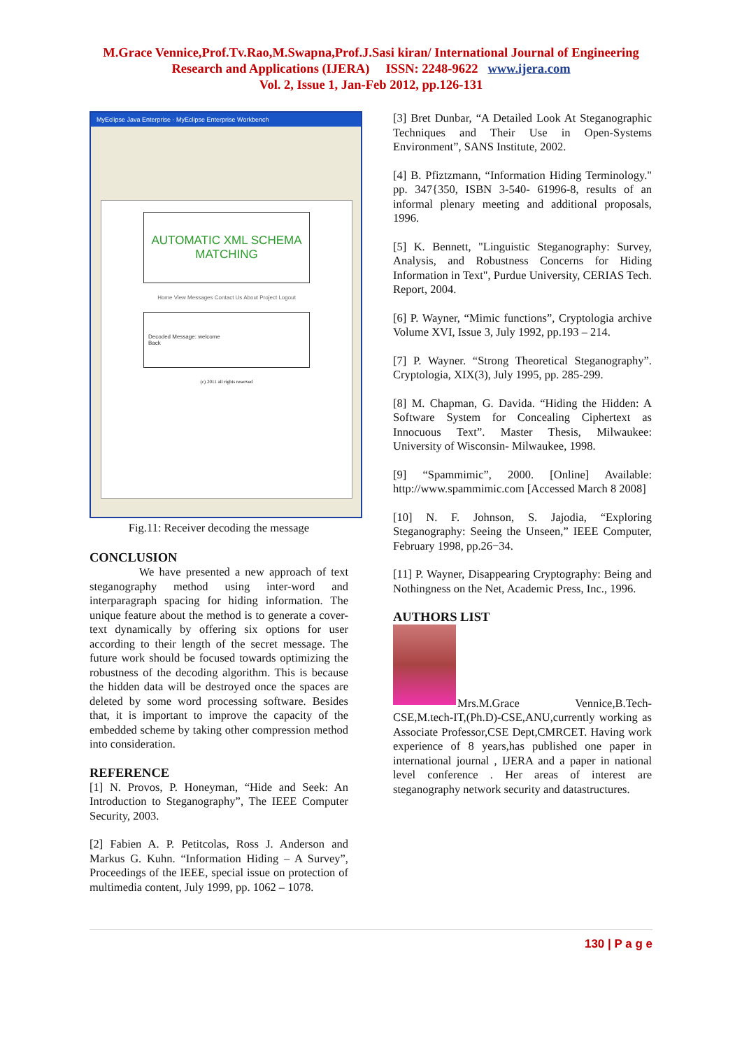M.Grace Vennice,Prof.Tv.Rao,M.Swapna,Prof.J.Sasi kiran/ International Journal of Engineering
Research and Applications (IJERA) ISSN: 2248-9622 www.ijera.com
Vol. 2, Issue 1, Jan-Feb 2012, pp.126-131
MyEclipse Java Enterprise - MyEclipse Enterprise Workbench
AUTOMATIC XML SCHEMA MATCHING
Home View Messages Contact Us About Project Logout
Decoded Message: welcome
Back
(c) 2011 all rights reserved
Fig.11: Receiver decoding the message
CONCLUSION
We have presented a new approach of text steganography method using inter-word and interparagraph spacing for hiding information. The unique feature about the method is to generate a cover-text dynamically by offering six options for user according to their length of the secret message. The future work should be focused towards optimizing the robustness of the decoding algorithm. This is because the hidden data will be destroyed once the spaces are deleted by some word processing software. Besides that, it is important to improve the capacity of the embedded scheme by taking other compression method into consideration.
REFERENCE
[1] N. Provos, P. Honeyman, “Hide and Seek: An Introduction to Steganography”, The IEEE Computer Security, 2003.
[2] Fabien A. P. Petitcolas, Ross J. Anderson and Markus G. Kuhn. “Information Hiding – A Survey”, Proceedings of the IEEE, special issue on protection of multimedia content, July 1999, pp. 1062 – 1078.
[3] Bret Dunbar, “A Detailed Look At Steganographic Techniques and Their Use in Open-Systems Environment”, SANS Institute, 2002.
[4] B. Pfiztzmann, “Information Hiding Terminology." pp. 347{350, ISBN 3-540- 61996-8, results of an informal plenary meeting and additional proposals, 1996.
[5] K. Bennett, "Linguistic Steganography: Survey, Analysis, and Robustness Concerns for Hiding Information in Text", Purdue University, CERIAS Tech. Report, 2004.
[6] P. Wayner, “Mimic functions”, Cryptologia archive Volume XVI, Issue 3, July 1992, pp.193 – 214.
[7] P. Wayner. “Strong Theoretical Steganography”. Cryptologia, XIX(3), July 1995, pp. 285-299.
[8] M. Chapman, G. Davida. “Hiding the Hidden: A Software System for Concealing Ciphertext as Innocuous Text”. Master Thesis, Milwaukee: University of Wisconsin- Milwaukee, 1998.
[9] “Spammimic”, 2000. [Online] Available: http://www.spammimic.com [Accessed March 8 2008]
[10] N. F. Johnson, S. Jajodia, “Exploring Steganography: Seeing the Unseen,” IEEE Computer, February 1998, pp.26−34.
[11] P. Wayner, Disappearing Cryptography: Being and Nothingness on the Net, Academic Press, Inc., 1996.
AUTHORS LIST
Mrs.M.Grace Vennice,B.Tech-CSE,M.tech-IT,(Ph.D)-CSE,ANU,currently working as Associate Professor,CSE Dept,CMRCET. Having work experience of 8 years,has published one paper in international journal , IJERA and a paper in national level conference . Her areas of interest are steganography network security and datastructures.
130 | P a g e